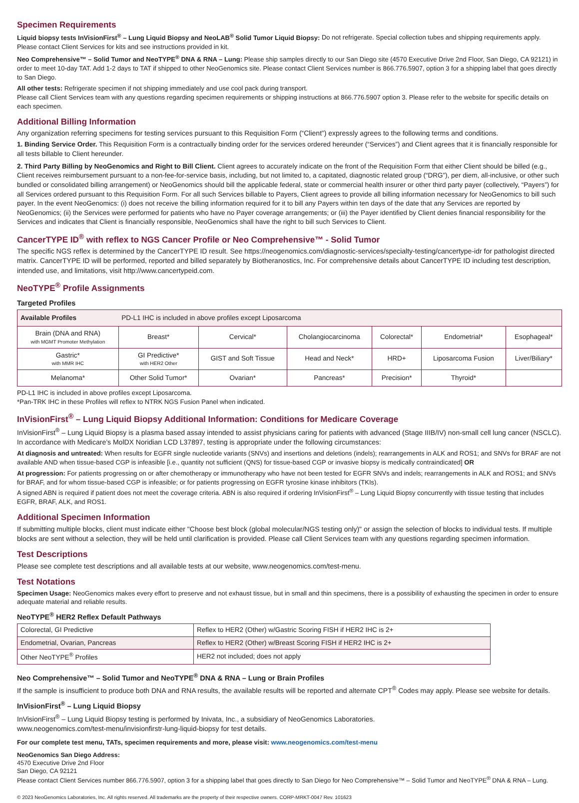Specimen Requirements
Liquid biopsy tests InVisionFirst<sup>®</sup> – Lung Liquid Biopsy and NeoLAB<sup>®</sup> Solid Tumor Liquid Biopsy: Do not refrigerate. Special collection tubes and shipping requirements apply. Please contact Client Services for kits and see instructions provided in kit.
Neo Comprehensive™ – Solid Tumor and NeoTYPE<sup>®</sup> DNA & RNA – Lung: Please ship samples directly to our San Diego site (4570 Executive Drive 2nd Floor, San Diego, CA 92121) in order to meet 10-day TAT. Add 1-2 days to TAT if shipped to other NeoGenomics site. Please contact Client Services number is 866.776.5907, option 3 for a shipping label that goes directly to San Diego.
All other tests: Refrigerate specimen if not shipping immediately and use cool pack during transport.
Please call Client Services team with any questions regarding specimen requirements or shipping instructions at 866.776.5907 option 3. Please refer to the website for specific details on each specimen.
Additional Billing Information
Any organization referring specimens for testing services pursuant to this Requisition Form (“Client”) expressly agrees to the following terms and conditions.
1. Binding Service Order. This Requisition Form is a contractually binding order for the services ordered hereunder (“Services”) and Client agrees that it is financially responsible for all tests billable to Client hereunder.
2. Third Party Billing by NeoGenomics and Right to Bill Client. Client agrees to accurately indicate on the front of the Requisition Form that either Client should be billed (e.g., Client receives reimbursement pursuant to a non-fee-for-service basis, including, but not limited to, a capitated, diagnostic related group (“DRG”), per diem, all-inclusive, or other such bundled or consolidated billing arrangement) or NeoGenomics should bill the applicable federal, state or commercial health insurer or other third party payer (collectively, “Payers”) for all Services ordered pursuant to this Requisition Form. For all such Services billable to Payers, Client agrees to provide all billing information necessary for NeoGenomics to bill such payer. In the event NeoGenomics: (i) does not receive the billing information required for it to bill any Payers within ten days of the date that any Services are reported by NeoGenomics; (ii) the Services were performed for patients who have no Payer coverage arrangements; or (iii) the Payer identified by Client denies financial responsibility for the Services and indicates that Client is financially responsible, NeoGenomics shall have the right to bill such Services to Client.
CancerTYPE ID<sup>®</sup> with reflex to NGS Cancer Profile or Neo Comprehensive™ - Solid Tumor
The specific NGS reflex is determined by the CancerTYPE ID result. See https://neogenomics.com/diagnostic-services/specialty-testing/cancertype-idr for pathologist directed matrix. CancerTYPE ID will be performed, reported and billed separately by Biotheranostics, Inc. For comprehensive details about CancerTYPE ID including test description, intended use, and limitations, visit http://www.cancertypeid.com.
NeoTYPE<sup>®</sup> Profile Assignments
Targeted Profiles
| Available Profiles | PD-L1 IHC is included in above profiles except Liposarcoma | | | | | |
| Brain (DNA and RNA) with MGMT Promoter Methylation | Breast* | Cervical* | Cholangiocarcinoma | Colorectal* | Endometrial* | Esophageal* |
| Gastric* with MMR IHC | GI Predictive* with HER2 Other | GIST and Soft Tissue | Head and Neck* | HRD+ | Liposarcoma Fusion | Liver/Biliary* |
| Melanoma* | Other Solid Tumor* | Ovarian* | Pancreas* | Precision* | Thyroid* | |
PD-L1 IHC is included in above profiles except Liposarcoma.
*Pan-TRK IHC in these Profiles will reflex to NTRK NGS Fusion Panel when indicated.
InVisionFirst<sup>®</sup> – Lung Liquid Biopsy Additional Information: Conditions for Medicare Coverage
InVisionFirst<sup>®</sup> – Lung Liquid Biopsy is a plasma based assay intended to assist physicians caring for patients with advanced (Stage IIIB/IV) non-small cell lung cancer (NSCLC). In accordance with Medicare’s MolDX Noridian LCD L37897, testing is appropriate under the following circumstances:
At diagnosis and untreated: When results for EGFR single nucleotide variants (SNVs) and insertions and deletions (indels); rearrangements in ALK and ROS1; and SNVs for BRAF are not available AND when tissue-based CGP is infeasible [i.e., quantity not sufficient (QNS) for tissue-based CGP or invasive biopsy is medically contraindicated] OR
At progression: For patients progressing on or after chemotherapy or immunotherapy who have not been tested for EGFR SNVs and indels; rearrangements in ALK and ROS1; and SNVs for BRAF, and for whom tissue-based CGP is infeasible; or for patients progressing on EGFR tyrosine kinase inhibitors (TKIs).
A signed ABN is required if patient does not meet the coverage criteria. ABN is also required if ordering InVisionFirst<sup>®</sup> – Lung Liquid Biopsy concurrently with tissue testing that includes EGFR, BRAF, ALK, and ROS1.
Additional Specimen Information
If submitting multiple blocks, client must indicate either "Choose best block (global molecular/NGS testing only)" or assign the selection of blocks to individual tests. If multiple blocks are sent without a selection, they will be held until clarification is provided. Please call Client Services team with any questions regarding specimen information.
Test Descriptions
Please see complete test descriptions and all available tests at our website, www.neogenomics.com/test-menu.
Test Notations
Specimen Usage: NeoGenomics makes every effort to preserve and not exhaust tissue, but in small and thin specimens, there is a possibility of exhausting the specimen in order to ensure adequate material and reliable results.
NeoTYPE<sup>®</sup> HER2 Reflex Default Pathways
| Colorectal, GI Predictive | Reflex to HER2 (Other) w/Gastric Scoring FISH if HER2 IHC is 2+ |
| Endometrial, Ovarian, Pancreas | Reflex to HER2 (Other) w/Breast Scoring FISH if HER2 IHC is 2+ |
| Other NeoTYPE<sup>®</sup> Profiles | HER2 not included; does not apply |
Neo Comprehensive™ – Solid Tumor and NeoTYPE<sup>®</sup> DNA & RNA – Lung or Brain Profiles
If the sample is insufficient to produce both DNA and RNA results, the available results will be reported and alternate CPT<sup>®</sup> Codes may apply. Please see website for details.
InVisionFirst<sup>®</sup> – Lung Liquid Biopsy
InVisionFirst<sup>®</sup> – Lung Liquid Biopsy testing is performed by Inivata, Inc., a subsidiary of NeoGenomics Laboratories.
www.neogenomics.com/test-menu/invisionfirstr-lung-liquid-biopsy for test details.
For our complete test menu, TATs, specimen requirements and more, please visit: www.neogenomics.com/test-menu
NeoGenomics San Diego Address:
4570 Executive Drive 2nd Floor
San Diego, CA 92121
Please contact Client Services number 866.776.5907, option 3 for a shipping label that goes directly to San Diego for Neo Comprehensive™ – Solid Tumor and NeoTYPE<sup>®</sup> DNA & RNA – Lung.
© 2023 NeoGenomics Laboratories, Inc. All rights reserved. All trademarks are the property of their respective owners. CORP-MRKT-0047 Rev. 101623